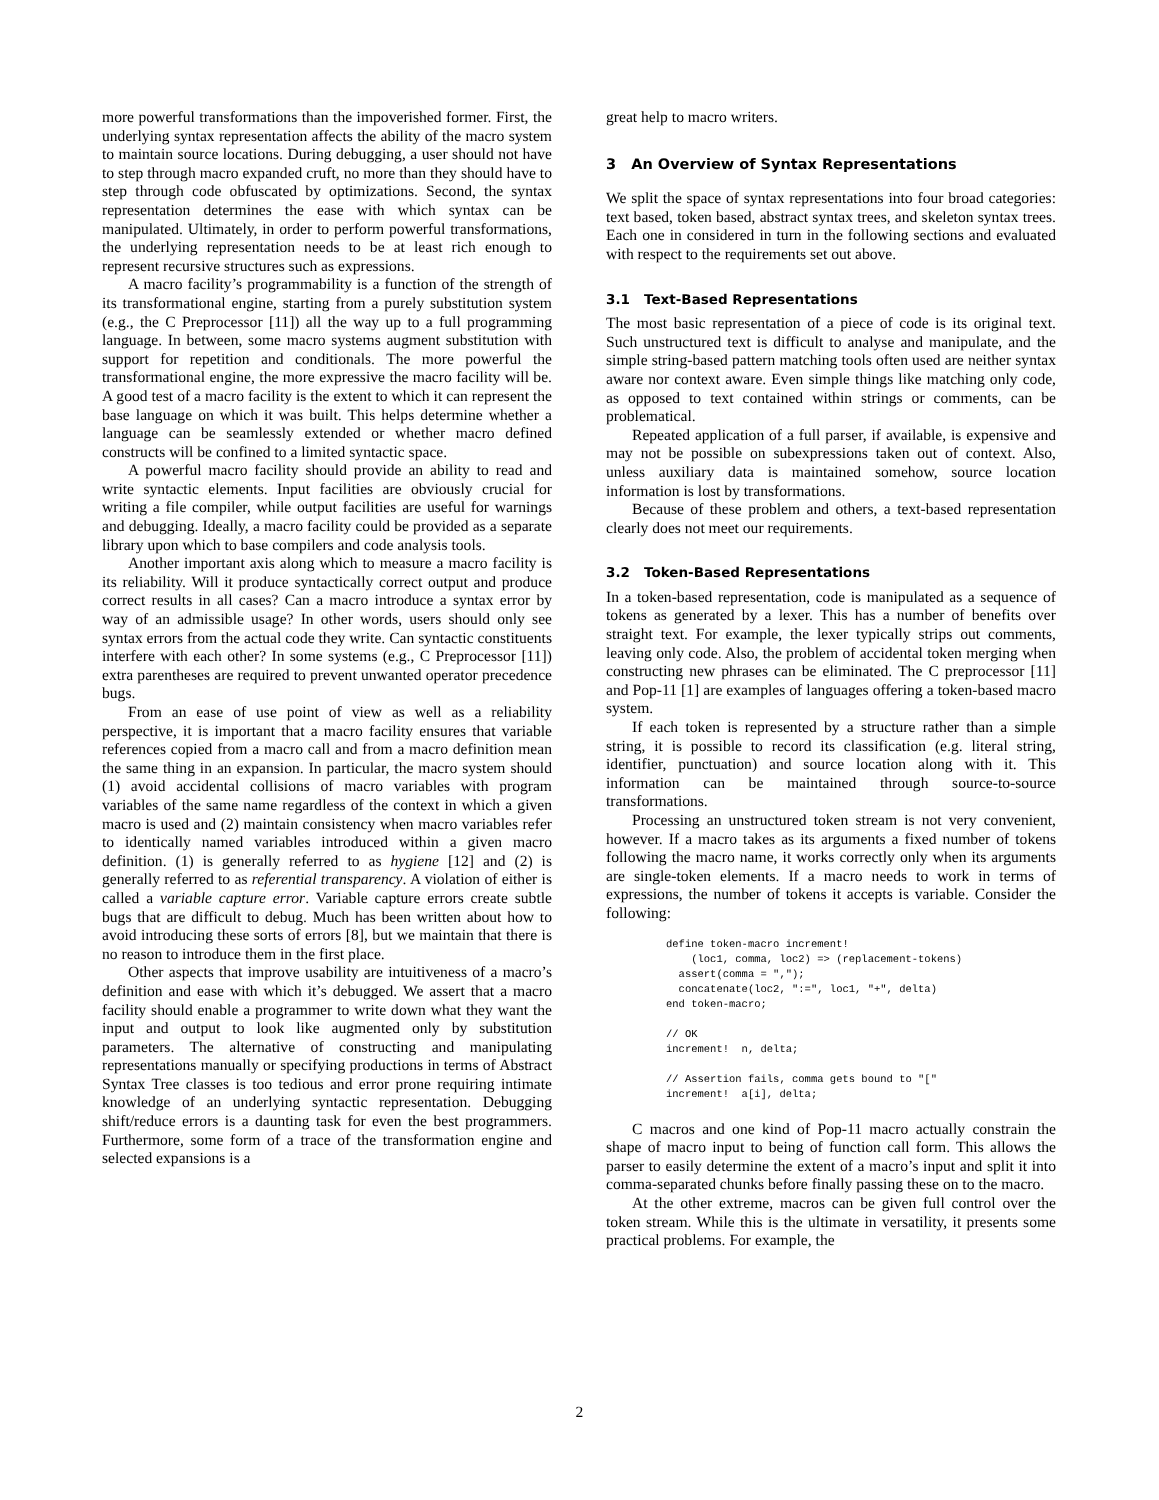more powerful transformations than the impoverished former. First, the underlying syntax representation affects the ability of the macro system to maintain source locations. During debugging, a user should not have to step through macro expanded cruft, no more than they should have to step through code obfuscated by optimizations. Second, the syntax representation determines the ease with which syntax can be manipulated. Ultimately, in order to perform powerful transformations, the underlying representation needs to be at least rich enough to represent recursive structures such as expressions.
A macro facility’s programmability is a function of the strength of its transformational engine, starting from a purely substitution system (e.g., the C Preprocessor [11]) all the way up to a full programming language. In between, some macro systems augment substitution with support for repetition and conditionals. The more powerful the transformational engine, the more expressive the macro facility will be. A good test of a macro facility is the extent to which it can represent the base language on which it was built. This helps determine whether a language can be seamlessly extended or whether macro defined constructs will be confined to a limited syntactic space.
A powerful macro facility should provide an ability to read and write syntactic elements. Input facilities are obviously crucial for writing a file compiler, while output facilities are useful for warnings and debugging. Ideally, a macro facility could be provided as a separate library upon which to base compilers and code analysis tools.
Another important axis along which to measure a macro facility is its reliability. Will it produce syntactically correct output and produce correct results in all cases? Can a macro introduce a syntax error by way of an admissible usage? In other words, users should only see syntax errors from the actual code they write. Can syntactic constituents interfere with each other? In some systems (e.g., C Preprocessor [11]) extra parentheses are required to prevent unwanted operator precedence bugs.
From an ease of use point of view as well as a reliability perspective, it is important that a macro facility ensures that variable references copied from a macro call and from a macro definition mean the same thing in an expansion. In particular, the macro system should (1) avoid accidental collisions of macro variables with program variables of the same name regardless of the context in which a given macro is used and (2) maintain consistency when macro variables refer to identically named variables introduced within a given macro definition. (1) is generally referred to as hygiene [12] and (2) is generally referred to as referential transparency. A violation of either is called a variable capture error. Variable capture errors create subtle bugs that are difficult to debug. Much has been written about how to avoid introducing these sorts of errors [8], but we maintain that there is no reason to introduce them in the first place.
Other aspects that improve usability are intuitiveness of a macro’s definition and ease with which it’s debugged. We assert that a macro facility should enable a programmer to write down what they want the input and output to look like augmented only by substitution parameters. The alternative of constructing and manipulating representations manually or specifying productions in terms of Abstract Syntax Tree classes is too tedious and error prone requiring intimate knowledge of an underlying syntactic representation. Debugging shift/reduce errors is a daunting task for even the best programmers. Furthermore, some form of a trace of the transformation engine and selected expansions is a
great help to macro writers.
3 An Overview of Syntax Representations
We split the space of syntax representations into four broad categories: text based, token based, abstract syntax trees, and skeleton syntax trees. Each one in considered in turn in the following sections and evaluated with respect to the requirements set out above.
3.1 Text-Based Representations
The most basic representation of a piece of code is its original text. Such unstructured text is difficult to analyse and manipulate, and the simple string-based pattern matching tools often used are neither syntax aware nor context aware. Even simple things like matching only code, as opposed to text contained within strings or comments, can be problematical.
Repeated application of a full parser, if available, is expensive and may not be possible on subexpressions taken out of context. Also, unless auxiliary data is maintained somehow, source location information is lost by transformations.
Because of these problem and others, a text-based representation clearly does not meet our requirements.
3.2 Token-Based Representations
In a token-based representation, code is manipulated as a sequence of tokens as generated by a lexer. This has a number of benefits over straight text. For example, the lexer typically strips out comments, leaving only code. Also, the problem of accidental token merging when constructing new phrases can be eliminated. The C preprocessor [11] and Pop-11 [1] are examples of languages offering a token-based macro system.
If each token is represented by a structure rather than a simple string, it is possible to record its classification (e.g. literal string, identifier, punctuation) and source location along with it. This information can be maintained through source-to-source transformations.
Processing an unstructured token stream is not very convenient, however. If a macro takes as its arguments a fixed number of tokens following the macro name, it works correctly only when its arguments are single-token elements. If a macro needs to work in terms of expressions, the number of tokens it accepts is variable. Consider the following:
define token-macro increment!
    (loc1, comma, loc2) => (replacement-tokens)
  assert(comma = ",");
  concatenate(loc2, ":=", loc1, "+", delta)
end token-macro;

// OK
increment!  n, delta;

// Assertion fails, comma gets bound to "["
increment!  a[i], delta;
C macros and one kind of Pop-11 macro actually constrain the shape of macro input to being of function call form. This allows the parser to easily determine the extent of a macro’s input and split it into comma-separated chunks before finally passing these on to the macro.
At the other extreme, macros can be given full control over the token stream. While this is the ultimate in versatility, it presents some practical problems. For example, the
2